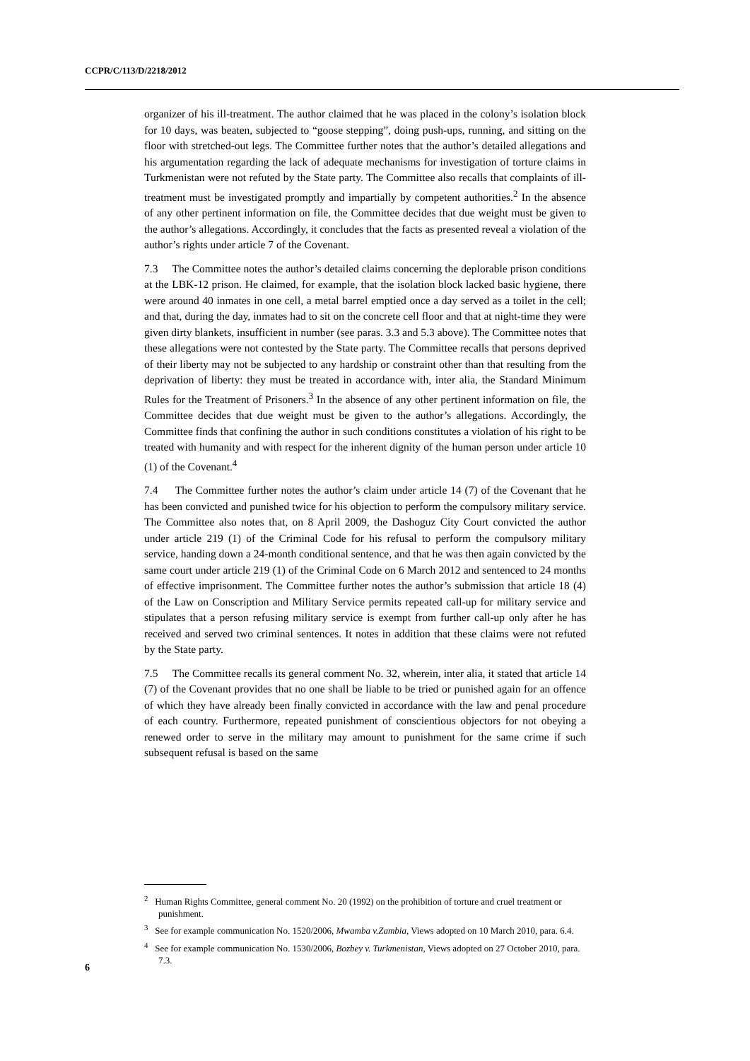CCPR/C/113/D/2218/2012
organizer of his ill-treatment. The author claimed that he was placed in the colony’s isolation block for 10 days, was beaten, subjected to “goose stepping”, doing push-ups, running, and sitting on the floor with stretched-out legs. The Committee further notes that the author’s detailed allegations and his argumentation regarding the lack of adequate mechanisms for investigation of torture claims in Turkmenistan were not refuted by the State party. The Committee also recalls that complaints of ill-treatment must be investigated promptly and impartially by competent authorities.<sup>2</sup> In the absence of any other pertinent information on file, the Committee decides that due weight must be given to the author’s allegations. Accordingly, it concludes that the facts as presented reveal a violation of the author’s rights under article 7 of the Covenant.
7.3 The Committee notes the author’s detailed claims concerning the deplorable prison conditions at the LBK-12 prison. He claimed, for example, that the isolation block lacked basic hygiene, there were around 40 inmates in one cell, a metal barrel emptied once a day served as a toilet in the cell; and that, during the day, inmates had to sit on the concrete cell floor and that at night-time they were given dirty blankets, insufficient in number (see paras. 3.3 and 5.3 above). The Committee notes that these allegations were not contested by the State party. The Committee recalls that persons deprived of their liberty may not be subjected to any hardship or constraint other than that resulting from the deprivation of liberty: they must be treated in accordance with, inter alia, the Standard Minimum Rules for the Treatment of Prisoners.<sup>3</sup> In the absence of any other pertinent information on file, the Committee decides that due weight must be given to the author’s allegations. Accordingly, the Committee finds that confining the author in such conditions constitutes a violation of his right to be treated with humanity and with respect for the inherent dignity of the human person under article 10 (1) of the Covenant.<sup>4</sup>
7.4 The Committee further notes the author’s claim under article 14 (7) of the Covenant that he has been convicted and punished twice for his objection to perform the compulsory military service. The Committee also notes that, on 8 April 2009, the Dashoguz City Court convicted the author under article 219 (1) of the Criminal Code for his refusal to perform the compulsory military service, handing down a 24-month conditional sentence, and that he was then again convicted by the same court under article 219 (1) of the Criminal Code on 6 March 2012 and sentenced to 24 months of effective imprisonment. The Committee further notes the author’s submission that article 18 (4) of the Law on Conscription and Military Service permits repeated call-up for military service and stipulates that a person refusing military service is exempt from further call-up only after he has received and served two criminal sentences. It notes in addition that these claims were not refuted by the State party.
7.5 The Committee recalls its general comment No. 32, wherein, inter alia, it stated that article 14 (7) of the Covenant provides that no one shall be liable to be tried or punished again for an offence of which they have already been finally convicted in accordance with the law and penal procedure of each country. Furthermore, repeated punishment of conscientious objectors for not obeying a renewed order to serve in the military may amount to punishment for the same crime if such subsequent refusal is based on the same
<sup>2</sup> Human Rights Committee, general comment No. 20 (1992) on the prohibition of torture and cruel treatment or punishment.
<sup>3</sup> See for example communication No. 1520/2006, Mwamba v.Zambia, Views adopted on 10 March 2010, para. 6.4.
<sup>4</sup> See for example communication No. 1530/2006, Bozbey v. Turkmenistan, Views adopted on 27 October 2010, para. 7.3.
6